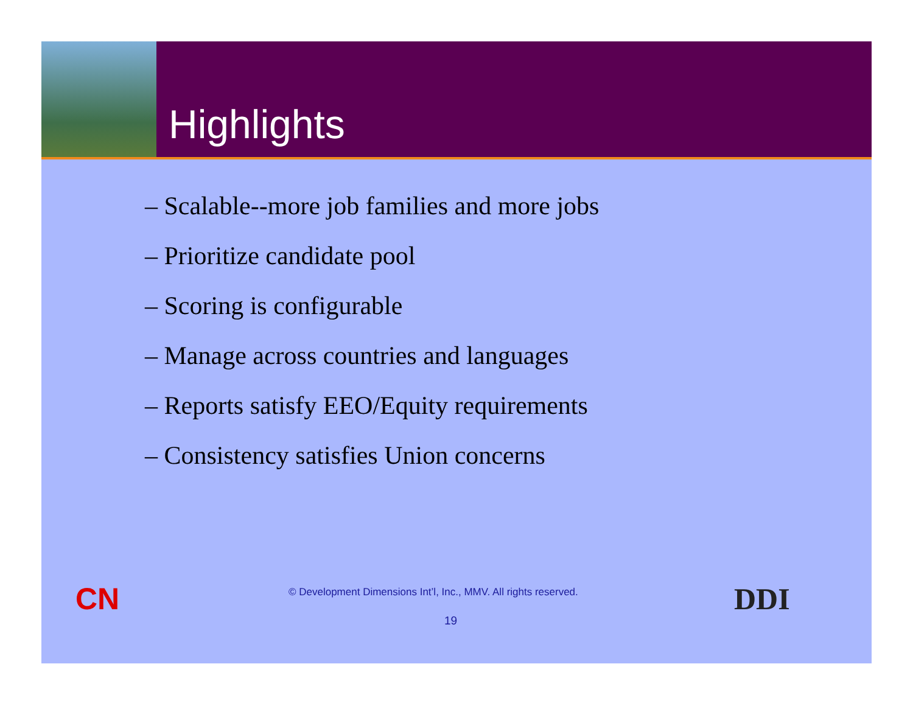Highlights
– Scalable--more job families and more jobs
– Prioritize candidate pool
– Scoring is configurable
– Manage across countries and languages
– Reports satisfy EEO/Equity requirements
– Consistency satisfies Union concerns
CN
© Development Dimensions Int’l, Inc., MMV. All rights reserved.
19
DDI